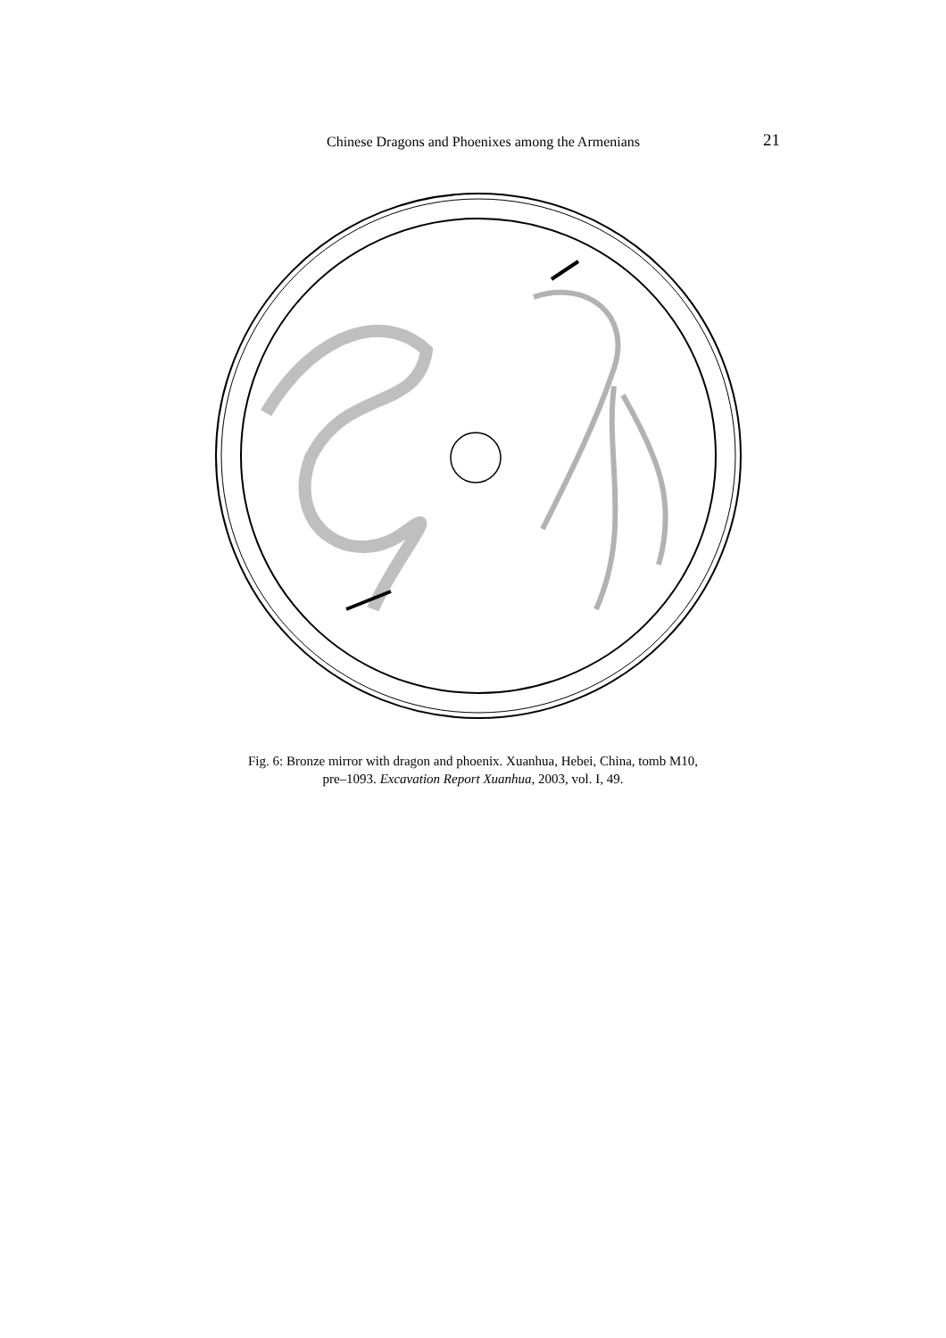Chinese Dragons and Phoenixes among the Armenians 21
Fig. 6: Bronze mirror with dragon and phoenix. Xuanhua, Hebei, China, tomb M10,
pre–1093. Excavation Report Xuanhua, 2003, vol. I, 49.